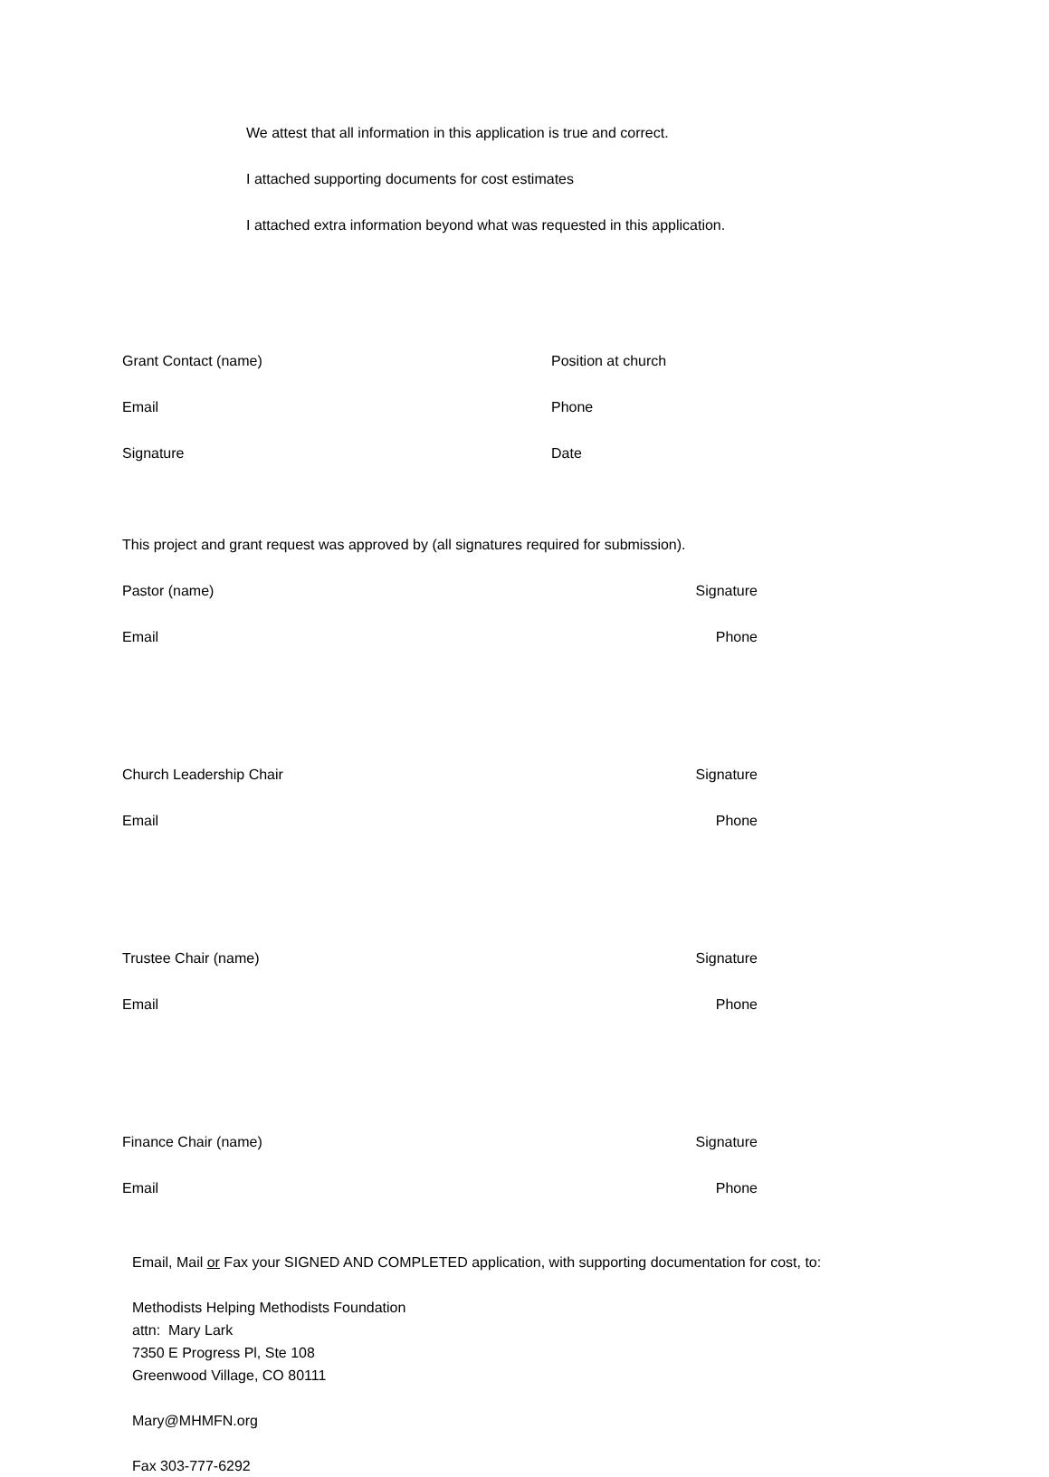We attest that all information in this application is true and correct.
I attached supporting documents for cost estimates
I attached extra information beyond what was requested in this application.
Grant Contact (name) Position at church
Email Phone
Signature Date
This project and grant request was approved by (all signatures required for submission).
Pastor (name) Signature
Email Phone
Church Leadership Chair Signature
Email Phone
Trustee Chair (name) Signature
Email Phone
Finance Chair (name) Signature
Email Phone
Email, Mail or Fax your SIGNED AND COMPLETED application, with supporting documentation for cost, to:
Methodists Helping Methodists Foundation
attn: Mary Lark
7350 E Progress Pl, Ste 108
Greenwood Village, CO 80111
Mary@MHMFN.org
Fax 303-777-6292